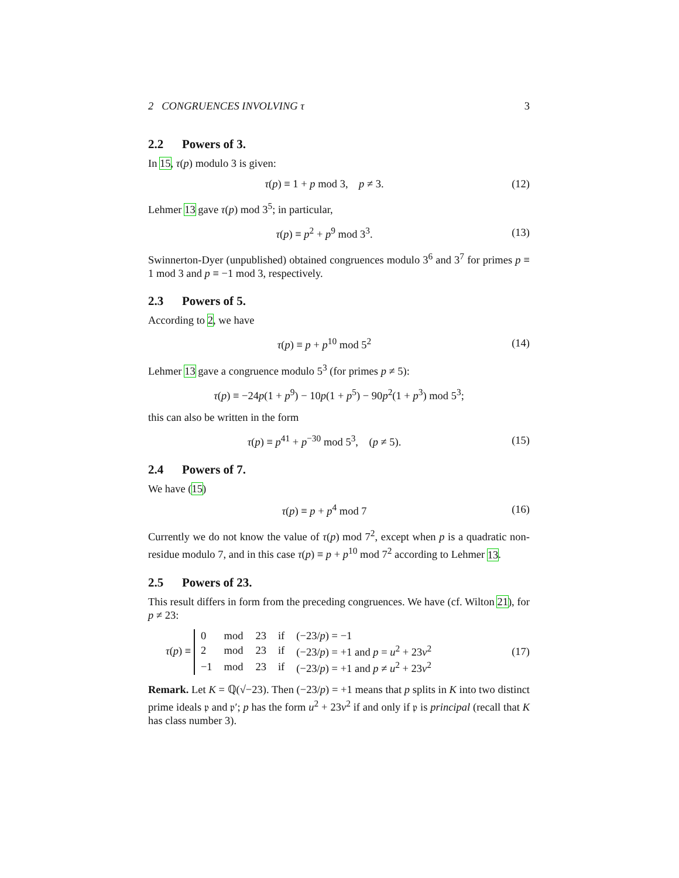2 CONGRUENCES INVOLVING τ 3
2.2 Powers of 3.
In 15, τ(p) modulo 3 is given:
τ(p) ≡ 1 + p mod 3, p ≠ 3. (12)
Lehmer 13 gave τ(p) mod 3<sup>5</sup>; in particular,
τ(p) ≡ p<sup>2</sup> + p<sup>9</sup> mod 3<sup>3</sup>. (13)
Swinnerton-Dyer (unpublished) obtained congruences modulo 3<sup>6</sup> and 3<sup>7</sup> for primes p ≡ 1 mod 3 and p ≡ −1 mod 3, respectively.
2.3 Powers of 5.
According to 2, we have
τ(p) ≡ p + p<sup>10</sup> mod 5<sup>2</sup> (14)
Lehmer 13 gave a congruence modulo 5<sup>3</sup> (for primes p ≠ 5):
τ(p) ≡ −24p(1 + p<sup>9</sup>) − 10p(1 + p<sup>5</sup>) − 90p<sup>2</sup>(1 + p<sup>3</sup>) mod 5<sup>3</sup>;
this can also be written in the form
τ(p) ≡ p<sup>41</sup> + p<sup>−30</sup> mod 5<sup>3</sup>, (p ≠ 5).
(15)
2.4 Powers of 7.
We have (15)
τ(p) ≡ p + p<sup>4</sup> mod 7 (16)
Currently we do not know the value of τ(p) mod 7<sup>2</sup>, except when p is a quadratic non-residue modulo 7, and in this case τ(p) ≡ p + p<sup>10</sup> mod 7<sup>2</sup> according to Lehmer 13.
2.5 Powers of 23.
This result differs in form from the preceding congruences. We have (cf. Wilton 21), for p ≠ 23:
τ(p) ≡
| 0 | mod | 23 | if | (−23/ p ) = −1 |
| 2 | mod | 23 | if | (−23/ p ) = +1 and p = u<sup>2</sup> + 23 v<sup>2</sup> |
| −1 | mod | 23 | if | (−23/ p ) = +1 and p ≠ u<sup>2</sup> + 23 v<sup>2</sup> |
(17)
Remark. Let K = ℚ(√−23). Then (−23/p) = +1 means that p splits in K into two distinct prime ideals 𝔭 and 𝔭′; p has the form u<sup>2</sup> + 23v<sup>2</sup> if and only if 𝔭 is principal (recall that K has class number 3).